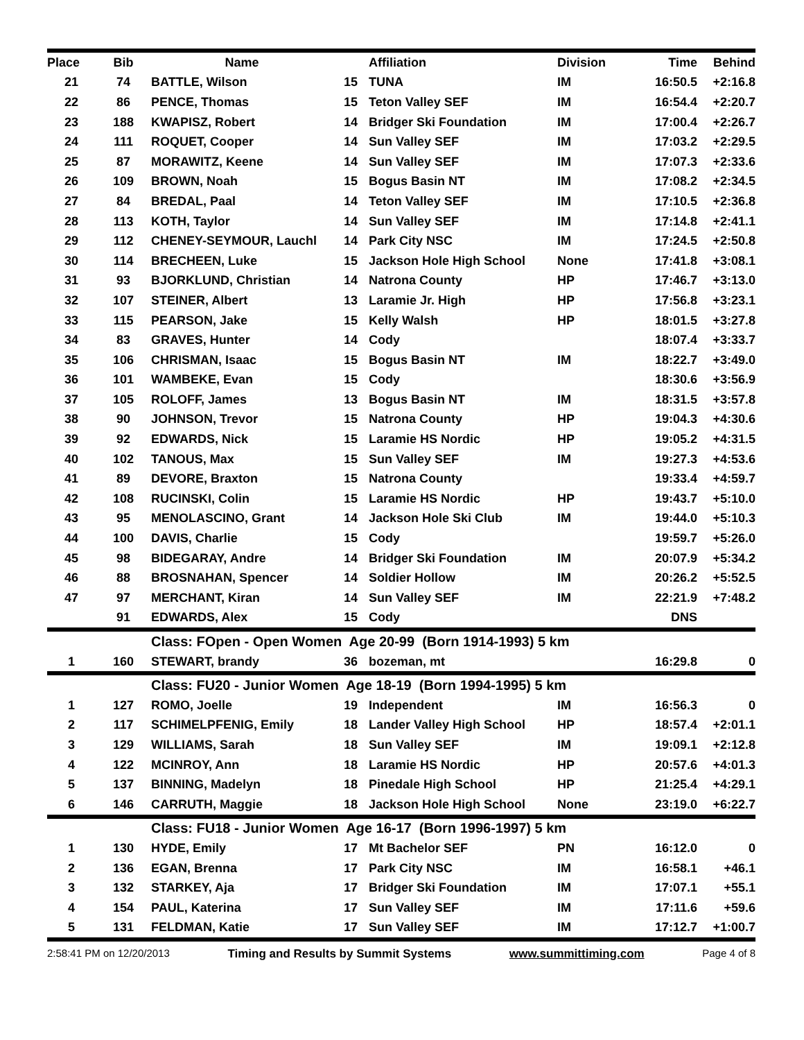| Place | Bib | Name | | Affiliation | Division | Time | Behind |
| --- | --- | --- | --- | --- | --- | --- | --- |
| 21 | 74 | BATTLE, Wilson | 15 | TUNA | IM | 16:50.5 | +2:16.8 |
| 22 | 86 | PENCE, Thomas | 15 | Teton Valley SEF | IM | 16:54.4 | +2:20.7 |
| 23 | 188 | KWAPISZ, Robert | 14 | Bridger Ski Foundation | IM | 17:00.4 | +2:26.7 |
| 24 | 111 | ROQUET, Cooper | 14 | Sun Valley SEF | IM | 17:03.2 | +2:29.5 |
| 25 | 87 | MORAWITZ, Keene | 14 | Sun Valley SEF | IM | 17:07.3 | +2:33.6 |
| 26 | 109 | BROWN, Noah | 15 | Bogus Basin NT | IM | 17:08.2 | +2:34.5 |
| 27 | 84 | BREDAL, Paal | 14 | Teton Valley SEF | IM | 17:10.5 | +2:36.8 |
| 28 | 113 | KOTH, Taylor | 14 | Sun Valley SEF | IM | 17:14.8 | +2:41.1 |
| 29 | 112 | CHENEY-SEYMOUR, Lauchl | 14 | Park City NSC | IM | 17:24.5 | +2:50.8 |
| 30 | 114 | BRECHEEN, Luke | 15 | Jackson Hole High School | None | 17:41.8 | +3:08.1 |
| 31 | 93 | BJORKLUND, Christian | 14 | Natrona County | HP | 17:46.7 | +3:13.0 |
| 32 | 107 | STEINER, Albert | 13 | Laramie Jr. High | HP | 17:56.8 | +3:23.1 |
| 33 | 115 | PEARSON, Jake | 15 | Kelly Walsh | HP | 18:01.5 | +3:27.8 |
| 34 | 83 | GRAVES, Hunter | 14 | Cody | | 18:07.4 | +3:33.7 |
| 35 | 106 | CHRISMAN, Isaac | 15 | Bogus Basin NT | IM | 18:22.7 | +3:49.0 |
| 36 | 101 | WAMBEKE, Evan | 15 | Cody | | 18:30.6 | +3:56.9 |
| 37 | 105 | ROLOFF, James | 13 | Bogus Basin NT | IM | 18:31.5 | +3:57.8 |
| 38 | 90 | JOHNSON, Trevor | 15 | Natrona County | HP | 19:04.3 | +4:30.6 |
| 39 | 92 | EDWARDS, Nick | 15 | Laramie HS Nordic | HP | 19:05.2 | +4:31.5 |
| 40 | 102 | TANOUS, Max | 15 | Sun Valley SEF | IM | 19:27.3 | +4:53.6 |
| 41 | 89 | DEVORE, Braxton | 15 | Natrona County | | 19:33.4 | +4:59.7 |
| 42 | 108 | RUCINSKI, Colin | 15 | Laramie HS Nordic | HP | 19:43.7 | +5:10.0 |
| 43 | 95 | MENOLASCINO, Grant | 14 | Jackson Hole Ski Club | IM | 19:44.0 | +5:10.3 |
| 44 | 100 | DAVIS, Charlie | 15 | Cody | | 19:59.7 | +5:26.0 |
| 45 | 98 | BIDEGARAY, Andre | 14 | Bridger Ski Foundation | IM | 20:07.9 | +5:34.2 |
| 46 | 88 | BROSNAHAN, Spencer | 14 | Soldier Hollow | IM | 20:26.2 | +5:52.5 |
| 47 | 97 | MERCHANT, Kiran | 14 | Sun Valley SEF | IM | 22:21.9 | +7:48.2 |
| | 91 | EDWARDS, Alex | 15 | Cody | | DNS | |
| | | Class: FOpen - Open Women Age 20-99 (Born 1914-1993) 5 km | | | | | |
| 1 | 160 | STEWART, brandy | 36 | bozeman, mt | | 16:29.8 | 0 |
| | | Class: FU20 - Junior Women Age 18-19 (Born 1994-1995) 5 km | | | | | |
| 1 | 127 | ROMO, Joelle | 19 | Independent | IM | 16:56.3 | 0 |
| 2 | 117 | SCHIMELPFENIG, Emily | 18 | Lander Valley High School | HP | 18:57.4 | +2:01.1 |
| 3 | 129 | WILLIAMS, Sarah | 18 | Sun Valley SEF | IM | 19:09.1 | +2:12.8 |
| 4 | 122 | MCINROY, Ann | 18 | Laramie HS Nordic | HP | 20:57.6 | +4:01.3 |
| 5 | 137 | BINNING, Madelyn | 18 | Pinedale High School | HP | 21:25.4 | +4:29.1 |
| 6 | 146 | CARRUTH, Maggie | 18 | Jackson Hole High School | None | 23:19.0 | +6:22.7 |
| | | Class: FU18 - Junior Women Age 16-17 (Born 1996-1997) 5 km | | | | | |
| 1 | 130 | HYDE, Emily | 17 | Mt Bachelor SEF | PN | 16:12.0 | 0 |
| 2 | 136 | EGAN, Brenna | 17 | Park City NSC | IM | 16:58.1 | +46.1 |
| 3 | 132 | STARKEY, Aja | 17 | Bridger Ski Foundation | IM | 17:07.1 | +55.1 |
| 4 | 154 | PAUL, Katerina | 17 | Sun Valley SEF | IM | 17:11.6 | +59.6 |
| 5 | 131 | FELDMAN, Katie | 17 | Sun Valley SEF | IM | 17:12.7 | +1:00.7 |
2:58:41 PM on 12/20/2013 Timing and Results by Summit Systems www.summittiming.com Page 4 of 8